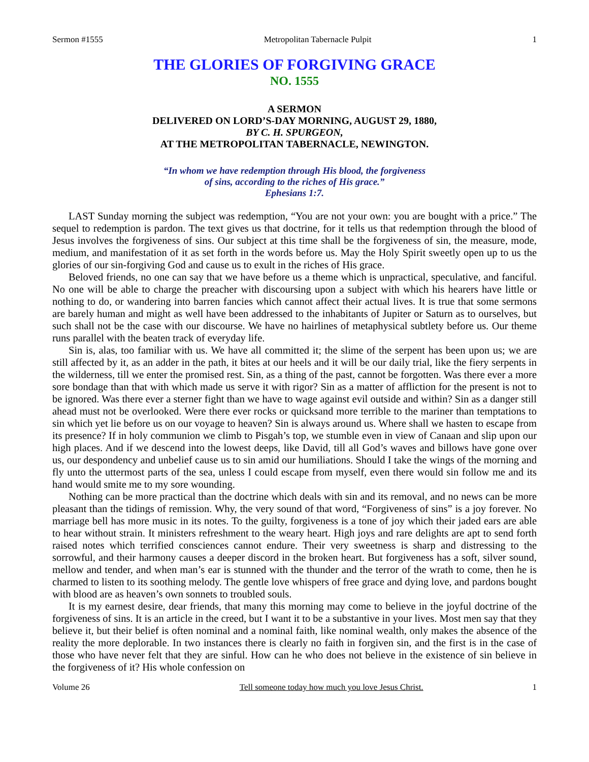Sermon #1555 Metropolitan Tabernacle Pulpit 1
THE GLORIES OF FORGIVING GRACE
NO. 1555
A SERMON
DELIVERED ON LORD’S-DAY MORNING, AUGUST 29, 1880,
BY C. H. SPURGEON,
AT THE METROPOLITAN TABERNACLE, NEWINGTON.
“In whom we have redemption through His blood, the forgiveness
of sins, according to the riches of His grace.”
Ephesians 1:7.
LAST Sunday morning the subject was redemption, “You are not your own: you are bought with a price.” The sequel to redemption is pardon. The text gives us that doctrine, for it tells us that redemption through the blood of Jesus involves the forgiveness of sins. Our subject at this time shall be the forgiveness of sin, the measure, mode, medium, and manifestation of it as set forth in the words before us. May the Holy Spirit sweetly open up to us the glories of our sin-forgiving God and cause us to exult in the riches of His grace.
Beloved friends, no one can say that we have before us a theme which is unpractical, speculative, and fanciful. No one will be able to charge the preacher with discoursing upon a subject with which his hearers have little or nothing to do, or wandering into barren fancies which cannot affect their actual lives. It is true that some sermons are barely human and might as well have been addressed to the inhabitants of Jupiter or Saturn as to ourselves, but such shall not be the case with our discourse. We have no hairlines of metaphysical subtlety before us. Our theme runs parallel with the beaten track of everyday life.
Sin is, alas, too familiar with us. We have all committed it; the slime of the serpent has been upon us; we are still affected by it, as an adder in the path, it bites at our heels and it will be our daily trial, like the fiery serpents in the wilderness, till we enter the promised rest. Sin, as a thing of the past, cannot be forgotten. Was there ever a more sore bondage than that with which made us serve it with rigor? Sin as a matter of affliction for the present is not to be ignored. Was there ever a sterner fight than we have to wage against evil outside and within? Sin as a danger still ahead must not be overlooked. Were there ever rocks or quicksand more terrible to the mariner than temptations to sin which yet lie before us on our voyage to heaven? Sin is always around us. Where shall we hasten to escape from its presence? If in holy communion we climb to Pisgah’s top, we stumble even in view of Canaan and slip upon our high places. And if we descend into the lowest deeps, like David, till all God’s waves and billows have gone over us, our despondency and unbelief cause us to sin amid our humiliations. Should I take the wings of the morning and fly unto the uttermost parts of the sea, unless I could escape from myself, even there would sin follow me and its hand would smite me to my sore wounding.
Nothing can be more practical than the doctrine which deals with sin and its removal, and no news can be more pleasant than the tidings of remission. Why, the very sound of that word, “Forgiveness of sins” is a joy forever. No marriage bell has more music in its notes. To the guilty, forgiveness is a tone of joy which their jaded ears are able to hear without strain. It ministers refreshment to the weary heart. High joys and rare delights are apt to send forth raised notes which terrified consciences cannot endure. Their very sweetness is sharp and distressing to the sorrowful, and their harmony causes a deeper discord in the broken heart. But forgiveness has a soft, silver sound, mellow and tender, and when man’s ear is stunned with the thunder and the terror of the wrath to come, then he is charmed to listen to its soothing melody. The gentle love whispers of free grace and dying love, and pardons bought with blood are as heaven’s own sonnets to troubled souls.
It is my earnest desire, dear friends, that many this morning may come to believe in the joyful doctrine of the forgiveness of sins. It is an article in the creed, but I want it to be a substantive in your lives. Most men say that they believe it, but their belief is often nominal and a nominal faith, like nominal wealth, only makes the absence of the reality the more deplorable. In two instances there is clearly no faith in forgiven sin, and the first is in the case of those who have never felt that they are sinful. How can he who does not believe in the existence of sin believe in the forgiveness of it? His whole confession on
Volume 26 Tell someone today how much you love Jesus Christ. 1